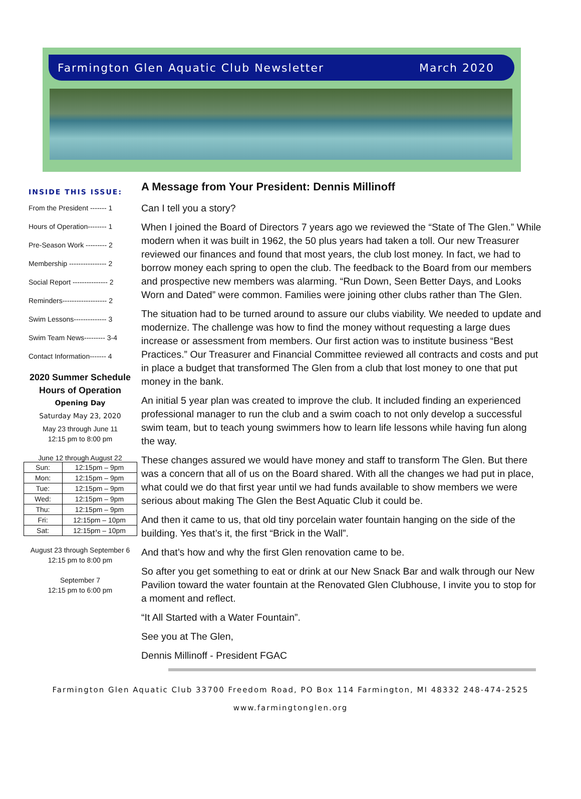Farmington Glen Aquatic Club Newsletter March 2020
INSIDE THIS ISSUE:
From the President ------- 1
Hours of Operation-------- 1
Pre-Season Work --------- 2
Membership ---------------- 2
Social Report --------------- 2
Reminders------------------- 2
Swim Lessons-------------- 3
Swim Team News--------- 3-4
Contact Information------- 4
2020 Summer Schedule
Hours of Operation
Opening Day
Saturday May 23, 2020
May 23 through June 11
12:15 pm to 8:00 pm
June 12 through August 22
| Sun: | 12:15pm – 9pm |
| Mon: | 12:15pm – 9pm |
| Tue: | 12:15pm – 9pm |
| Wed: | 12:15pm – 9pm |
| Thu: | 12:15pm – 9pm |
| Fri: | 12:15pm – 10pm |
| Sat: | 12:15pm – 10pm |
August 23 through September 6
12:15 pm to 8:00 pm
September 7
12:15 pm to 6:00 pm
A Message from Your President: Dennis Millinoff
Can I tell you a story?
When I joined the Board of Directors 7 years ago we reviewed the “State of The Glen.” While modern when it was built in 1962, the 50 plus years had taken a toll. Our new Treasurer reviewed our finances and found that most years, the club lost money. In fact, we had to borrow money each spring to open the club. The feedback to the Board from our members and prospective new members was alarming. “Run Down, Seen Better Days, and Looks Worn and Dated” were common. Families were joining other clubs rather than The Glen.
The situation had to be turned around to assure our clubs viability. We needed to update and modernize. The challenge was how to find the money without requesting a large dues increase or assessment from members. Our first action was to institute business “Best Practices.” Our Treasurer and Financial Committee reviewed all contracts and costs and put in place a budget that transformed The Glen from a club that lost money to one that put money in the bank.
An initial 5 year plan was created to improve the club. It included finding an experienced professional manager to run the club and a swim coach to not only develop a successful swim team, but to teach young swimmers how to learn life lessons while having fun along the way.
These changes assured we would have money and staff to transform The Glen. But there was a concern that all of us on the Board shared. With all the changes we had put in place, what could we do that first year until we had funds available to show members we were serious about making The Glen the Best Aquatic Club it could be.
And then it came to us, that old tiny porcelain water fountain hanging on the side of the building. Yes that’s it, the first “Brick in the Wall”.
And that’s how and why the first Glen renovation came to be.
So after you get something to eat or drink at our New Snack Bar and walk through our New Pavilion toward the water fountain at the Renovated Glen Clubhouse, I invite you to stop for a moment and reflect.
“It All Started with a Water Fountain”.
See you at The Glen,
Dennis Millinoff - President FGAC
Farmington Glen Aquatic Club 33700 Freedom Road, PO Box 114 Farmington, MI 48332 248-474-2525
www.farmingtonglen.org